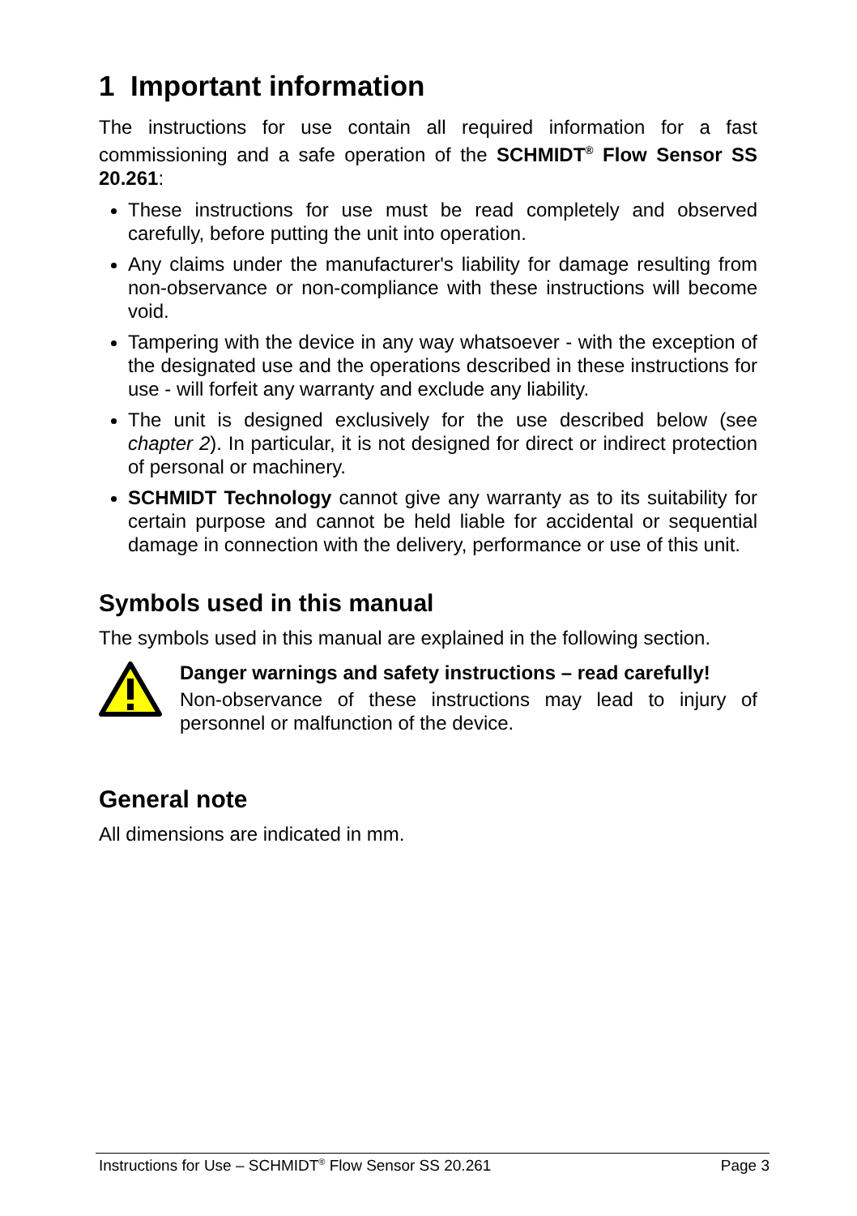1 Important information
The instructions for use contain all required information for a fast commissioning and a safe operation of the SCHMIDT<sup>®</sup> Flow Sensor SS 20.261:
These instructions for use must be read completely and observed carefully, before putting the unit into operation.
Any claims under the manufacturer's liability for damage resulting from non-observance or non-compliance with these instructions will become void.
Tampering with the device in any way whatsoever - with the exception of the designated use and the operations described in these instructions for use - will forfeit any warranty and exclude any liability.
The unit is designed exclusively for the use described below (see chapter 2). In particular, it is not designed for direct or indirect protection of personal or machinery.
SCHMIDT Technology cannot give any warranty as to its suitability for certain purpose and cannot be held liable for accidental or sequential damage in connection with the delivery, performance or use of this unit.
Symbols used in this manual
The symbols used in this manual are explained in the following section.
Danger warnings and safety instructions – read carefully!
Non-observance of these instructions may lead to injury of personnel or malfunction of the device.
General note
All dimensions are indicated in mm.
Instructions for Use – SCHMIDT<sup>®</sup> Flow Sensor SS 20.261 Page 3